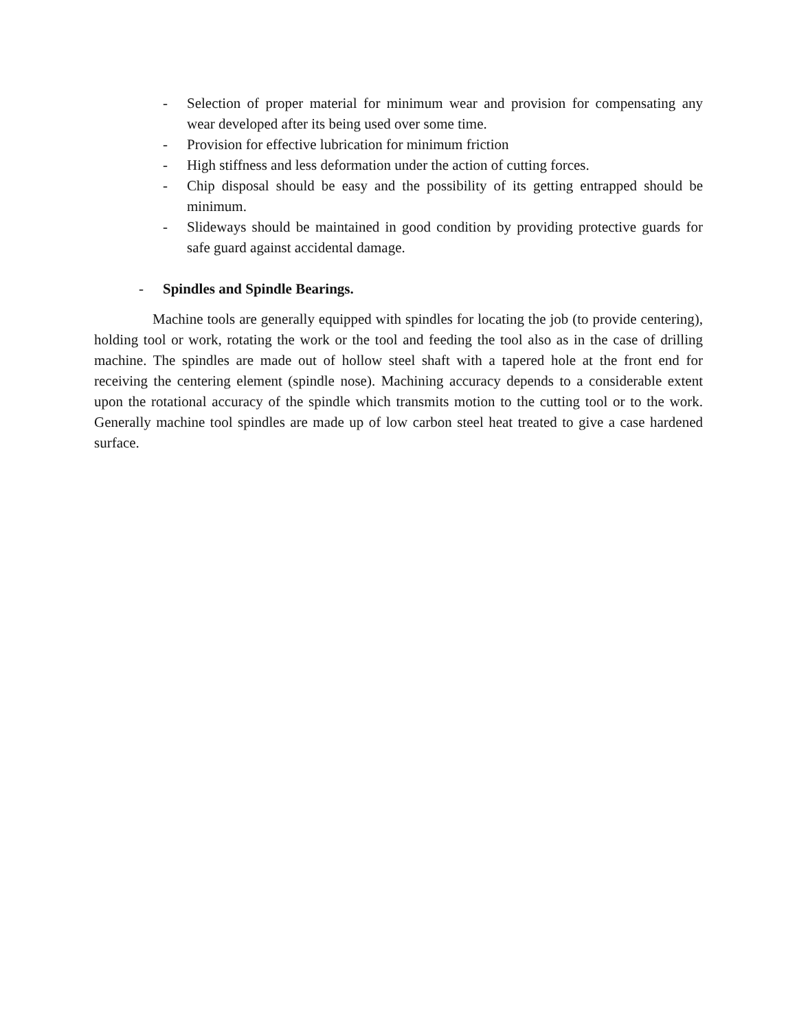- Selection of proper material for minimum wear and provision for compensating any wear developed after its being used over some time.
- Provision for effective lubrication for minimum friction
- High stiffness and less deformation under the action of cutting forces.
- Chip disposal should be easy and the possibility of its getting entrapped should be minimum.
- Slideways should be maintained in good condition by providing protective guards for safe guard against accidental damage.
- Spindles and Spindle Bearings.
Machine tools are generally equipped with spindles for locating the job (to provide centering), holding tool or work, rotating the work or the tool and feeding the tool also as in the case of drilling machine. The spindles are made out of hollow steel shaft with a tapered hole at the front end for receiving the centering element (spindle nose). Machining accuracy depends to a considerable extent upon the rotational accuracy of the spindle which transmits motion to the cutting tool or to the work. Generally machine tool spindles are made up of low carbon steel heat treated to give a case hardened surface.